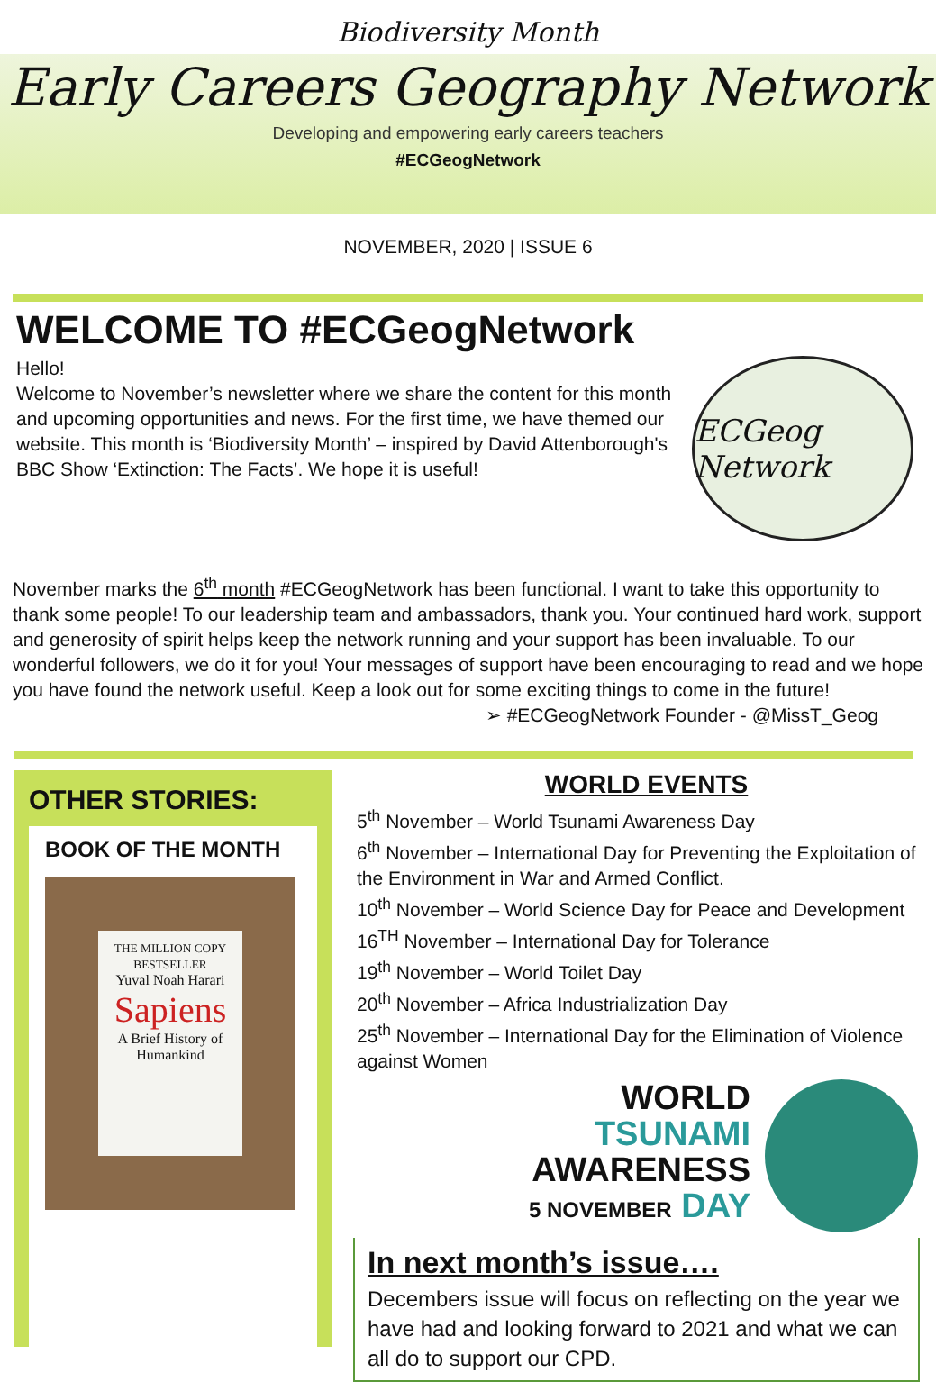Biodiversity Month
Early Careers Geography Network
Developing and empowering early careers teachers
#ECGeogNetwork
NOVEMBER, 2020 | ISSUE 6
WELCOME TO #ECGeogNetwork
Hello!
Welcome to November’s newsletter where we share the content for this month and upcoming opportunities and news. For the first time, we have themed our website. This month is ‘Biodiversity Month’ – inspired by David Attenborough's BBC Show ‘Extinction: The Facts’. We hope it is useful!
ECGeog Network
November marks the 6<sup>th</sup> month #ECGeogNetwork has been functional. I want to take this opportunity to thank some people! To our leadership team and ambassadors, thank you. Your continued hard work, support and generosity of spirit helps keep the network running and your support has been invaluable. To our wonderful followers, we do it for you! Your messages of support have been encouraging to read and we hope you have found the network useful. Keep a look out for some exciting things to come in the future!
➢ #ECGeogNetwork Founder - @MissT_Geog
OTHER STORIES:
BOOK OF THE MONTH
THE MILLION COPY BESTSELLER
Yuval Noah Harari
Sapiens
A Brief History of Humankind
WORLD EVENTS
5<sup>th</sup> November – World Tsunami Awareness Day
6<sup>th</sup> November – International Day for Preventing the Exploitation of the Environment in War and Armed Conflict.
10<sup>th</sup> November – World Science Day for Peace and Development
16<sup>TH</sup> November – International Day for Tolerance
19<sup>th</sup> November – World Toilet Day
20<sup>th</sup> November – Africa Industrialization Day
25<sup>th</sup> November – International Day for the Elimination of Violence against Women
WORLD
TSUNAMI
AWARENESS
5 NOVEMBER DAY
In next month’s issue….
Decembers issue will focus on reflecting on the year we have had and looking forward to 2021 and what we can all do to support our CPD.